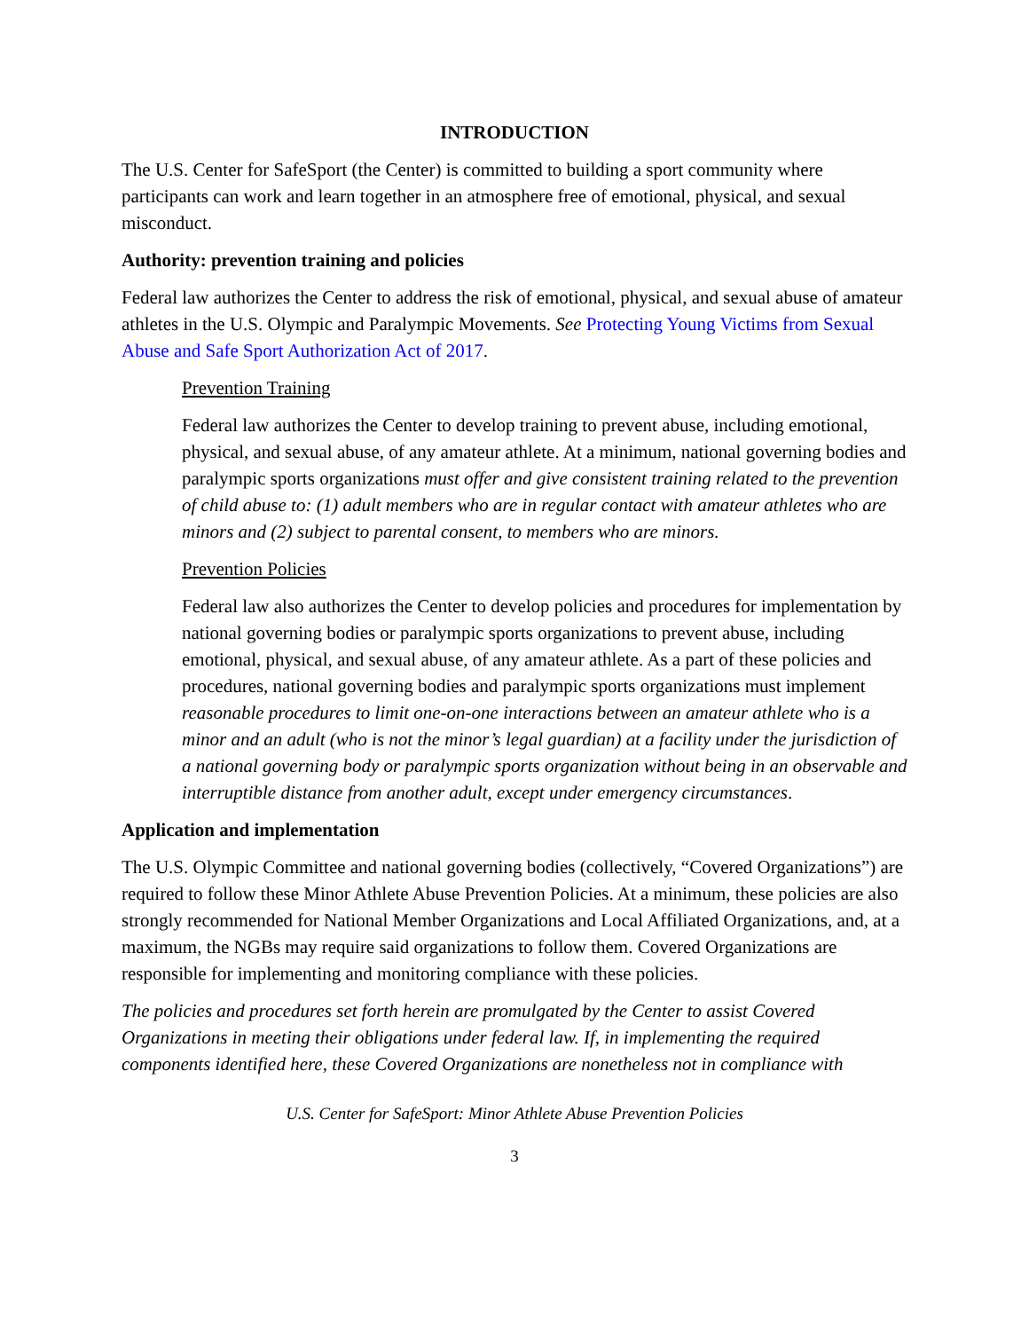INTRODUCTION
The U.S. Center for SafeSport (the Center) is committed to building a sport community where participants can work and learn together in an atmosphere free of emotional, physical, and sexual misconduct.
Authority: prevention training and policies
Federal law authorizes the Center to address the risk of emotional, physical, and sexual abuse of amateur athletes in the U.S. Olympic and Paralympic Movements. See Protecting Young Victims from Sexual Abuse and Safe Sport Authorization Act of 2017.
Prevention Training
Federal law authorizes the Center to develop training to prevent abuse, including emotional, physical, and sexual abuse, of any amateur athlete. At a minimum, national governing bodies and paralympic sports organizations must offer and give consistent training related to the prevention of child abuse to: (1) adult members who are in regular contact with amateur athletes who are minors and (2) subject to parental consent, to members who are minors.
Prevention Policies
Federal law also authorizes the Center to develop policies and procedures for implementation by national governing bodies or paralympic sports organizations to prevent abuse, including emotional, physical, and sexual abuse, of any amateur athlete. As a part of these policies and procedures, national governing bodies and paralympic sports organizations must implement reasonable procedures to limit one-on-one interactions between an amateur athlete who is a minor and an adult (who is not the minor’s legal guardian) at a facility under the jurisdiction of a national governing body or paralympic sports organization without being in an observable and interruptible distance from another adult, except under emergency circumstances.
Application and implementation
The U.S. Olympic Committee and national governing bodies (collectively, “Covered Organizations”) are required to follow these Minor Athlete Abuse Prevention Policies. At a minimum, these policies are also strongly recommended for National Member Organizations and Local Affiliated Organizations, and, at a maximum, the NGBs may require said organizations to follow them. Covered Organizations are responsible for implementing and monitoring compliance with these policies.
The policies and procedures set forth herein are promulgated by the Center to assist Covered Organizations in meeting their obligations under federal law. If, in implementing the required components identified here, these Covered Organizations are nonetheless not in compliance with
U.S. Center for SafeSport: Minor Athlete Abuse Prevention Policies
3